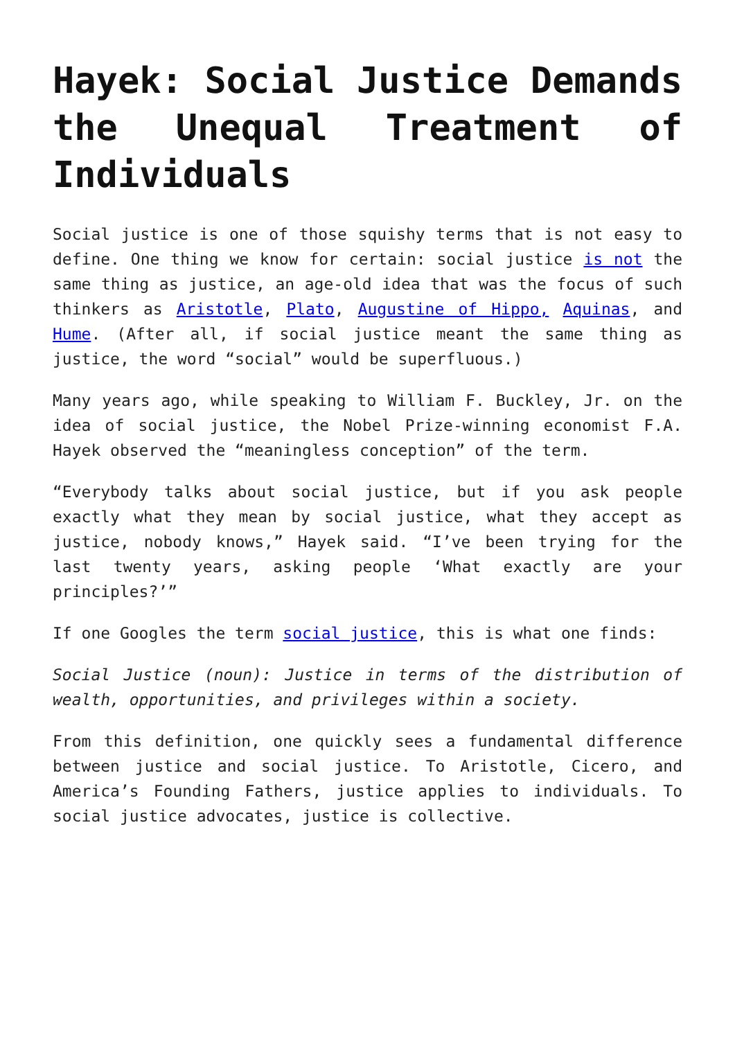Hayek: Social Justice Demands the Unequal Treatment of Individuals
Social justice is one of those squishy terms that is not easy to define. One thing we know for certain: social justice is not the same thing as justice, an age-old idea that was the focus of such thinkers as Aristotle, Plato, Augustine of Hippo, Aquinas, and Hume. (After all, if social justice meant the same thing as justice, the word “social” would be superfluous.)
Many years ago, while speaking to William F. Buckley, Jr. on the idea of social justice, the Nobel Prize-winning economist F.A. Hayek observed the “meaningless conception” of the term.
“Everybody talks about social justice, but if you ask people exactly what they mean by social justice, what they accept as justice, nobody knows,” Hayek said. “I’ve been trying for the last twenty years, asking people ‘What exactly are your principles?’”
If one Googles the term social justice, this is what one finds:
Social Justice (noun): Justice in terms of the distribution of wealth, opportunities, and privileges within a society.
From this definition, one quickly sees a fundamental difference between justice and social justice. To Aristotle, Cicero, and America’s Founding Fathers, justice applies to individuals. To social justice advocates, justice is collective.